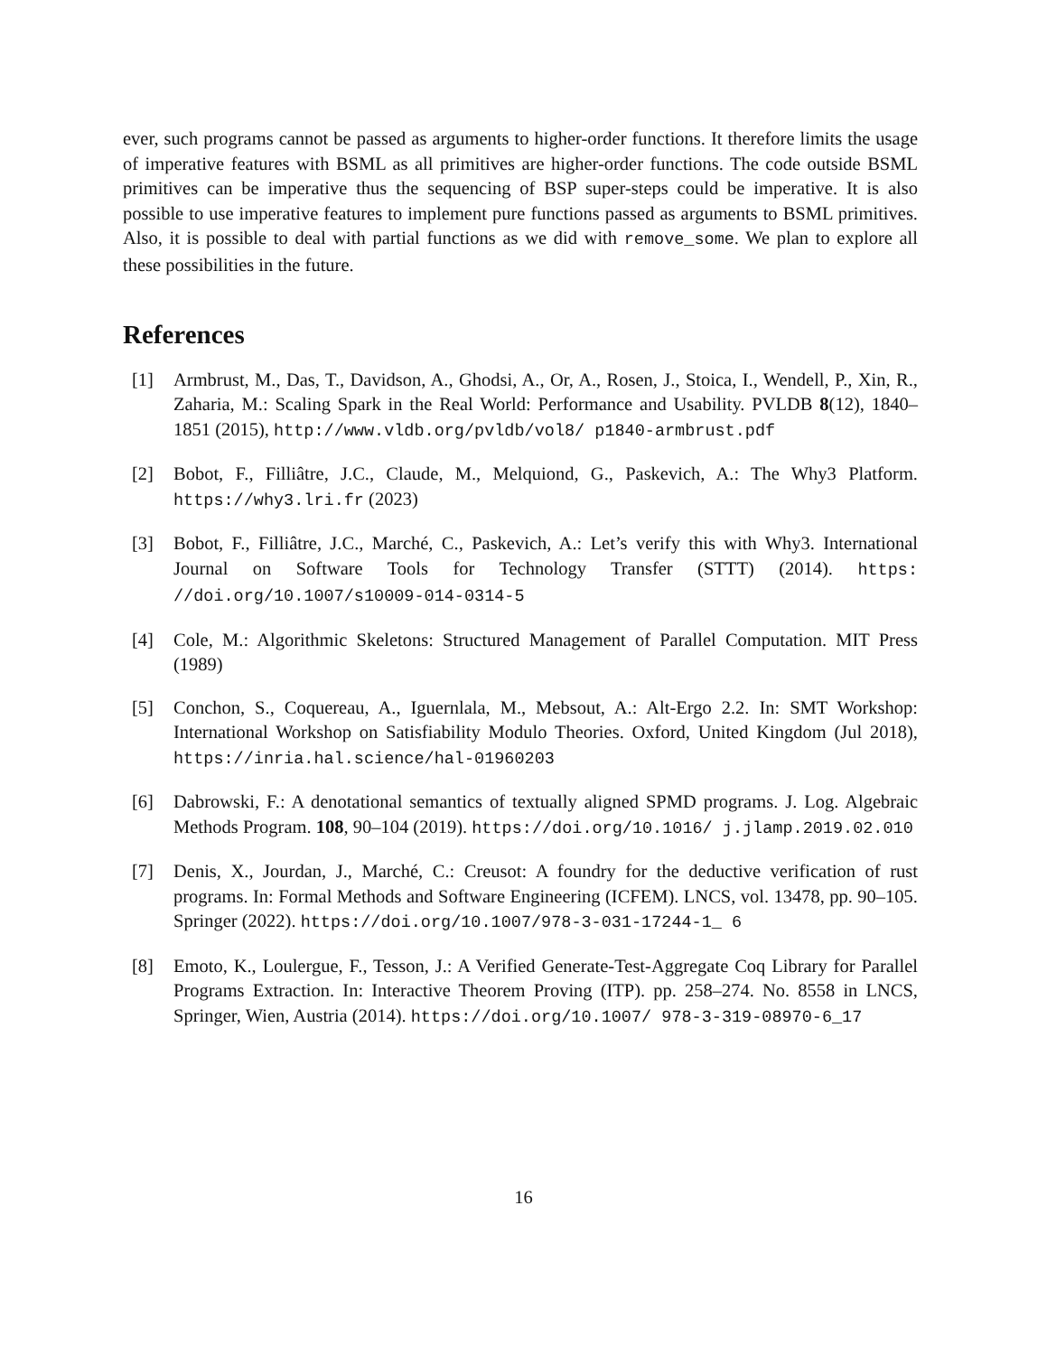ever, such programs cannot be passed as arguments to higher-order functions. It therefore limits the usage of imperative features with BSML as all primitives are higher-order functions. The code outside BSML primitives can be imperative thus the sequencing of BSP super-steps could be imperative. It is also possible to use imperative features to implement pure functions passed as arguments to BSML primitives. Also, it is possible to deal with partial functions as we did with remove_some. We plan to explore all these possibilities in the future.
References
[1] Armbrust, M., Das, T., Davidson, A., Ghodsi, A., Or, A., Rosen, J., Stoica, I., Wendell, P., Xin, R., Zaharia, M.: Scaling Spark in the Real World: Performance and Usability. PVLDB 8(12), 1840–1851 (2015), http://www.vldb.org/pvldb/vol8/ p1840-armbrust.pdf
[2] Bobot, F., Filliâtre, J.C., Claude, M., Melquiond, G., Paskevich, A.: The Why3 Platform. https://why3.lri.fr (2023)
[3] Bobot, F., Filliâtre, J.C., Marché, C., Paskevich, A.: Let’s verify this with Why3. International Journal on Software Tools for Technology Transfer (STTT) (2014). https: //doi.org/10.1007/s10009-014-0314-5
[4] Cole, M.: Algorithmic Skeletons: Structured Management of Parallel Computation. MIT Press (1989)
[5] Conchon, S., Coquereau, A., Iguernlala, M., Mebsout, A.: Alt-Ergo 2.2. In: SMT Workshop: International Workshop on Satisfiability Modulo Theories. Oxford, United Kingdom (Jul 2018), https://inria.hal.science/hal-01960203
[6] Dabrowski, F.: A denotational semantics of textually aligned SPMD programs. J. Log. Algebraic Methods Program. 108, 90–104 (2019). https://doi.org/10.1016/ j.jlamp.2019.02.010
[7] Denis, X., Jourdan, J., Marché, C.: Creusot: A foundry for the deductive verification of rust programs. In: Formal Methods and Software Engineering (ICFEM). LNCS, vol. 13478, pp. 90–105. Springer (2022). https://doi.org/10.1007/978-3-031-17244-1_ 6
[8] Emoto, K., Loulergue, F., Tesson, J.: A Verified Generate-Test-Aggregate Coq Library for Parallel Programs Extraction. In: Interactive Theorem Proving (ITP). pp. 258–274. No. 8558 in LNCS, Springer, Wien, Austria (2014). https://doi.org/10.1007/ 978-3-319-08970-6_17
16